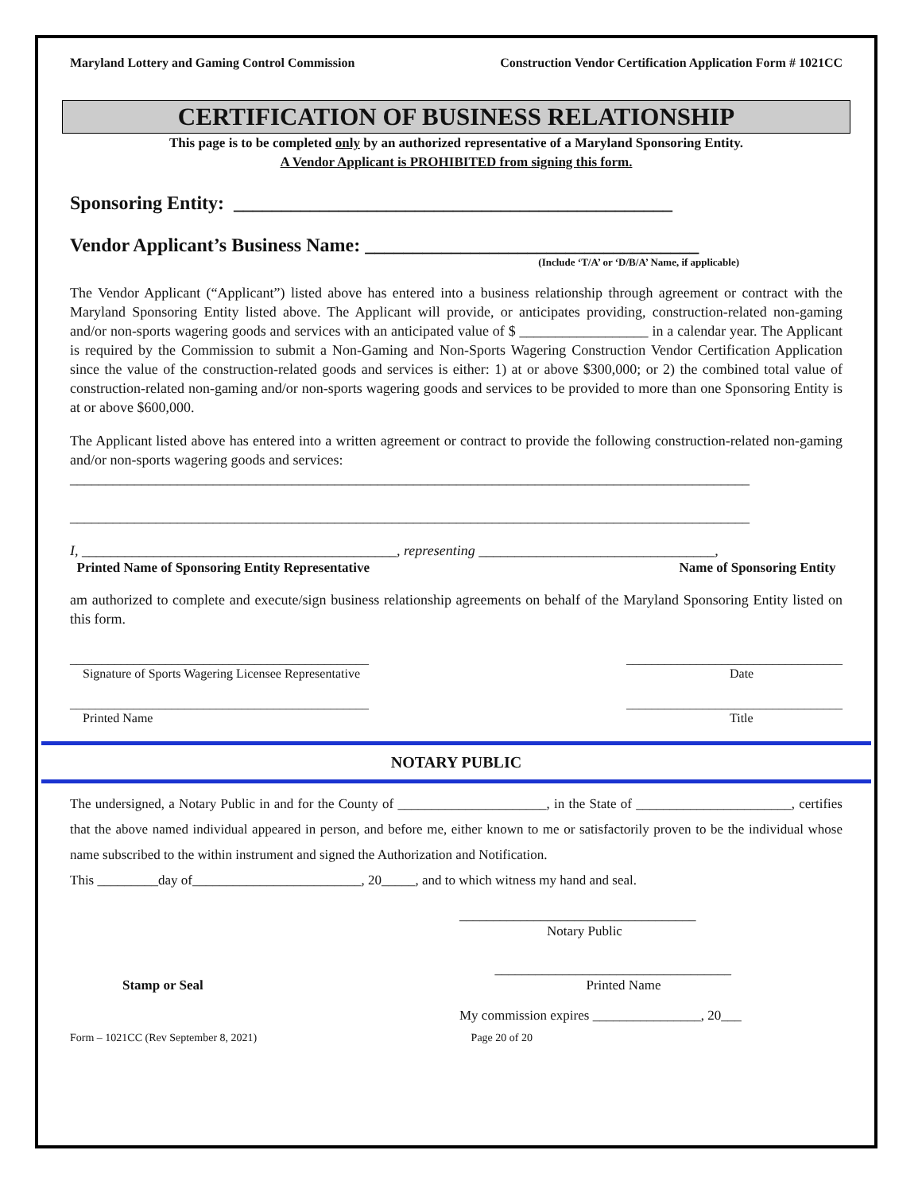Maryland Lottery and Gaming Control Commission Construction Vendor Certification Application Form # 1021CC
CERTIFICATION OF BUSINESS RELATIONSHIP
This page is to be completed only by an authorized representative of a Maryland Sponsoring Entity.
A Vendor Applicant is PROHIBITED from signing this form.
Sponsoring Entity: ______________________________________________
Vendor Applicant’s Business Name: ___________________________________
(Include ‘T/A’ or ‘D/B/A’ Name, if applicable)
The Vendor Applicant (“Applicant”) listed above has entered into a business relationship through agreement or contract with the Maryland Sponsoring Entity listed above. The Applicant will provide, or anticipates providing, construction-related non-gaming and/or non-sports wagering goods and services with an anticipated value of $ __________________ in a calendar year. The Applicant is required by the Commission to submit a Non-Gaming and Non-Sports Wagering Construction Vendor Certification Application since the value of the construction-related goods and services is either: 1) at or above $300,000; or 2) the combined total value of construction-related non-gaming and/or non-sports wagering goods and services to be provided to more than one Sponsoring Entity is at or above $600,000.
The Applicant listed above has entered into a written agreement or contract to provide the following construction-related non-gaming and/or non-sports wagering goods and services:
_______________________________________________________________________________________________
_______________________________________________________________________________________________
I, ____________________________________________, representing _________________________________,
Printed Name of Sponsoring Entity Representative Name of Sponsoring Entity
am authorized to complete and execute/sign business relationship agreements on behalf of the Maryland Sponsoring Entity listed on this form.
_______________________________________________
Signature of Sports Wagering Licensee Representative __________________________________
Date
_______________________________________________
Printed Name __________________________________
Title
NOTARY PUBLIC
The undersigned, a Notary Public in and for the County of ______________________, in the State of _______________________, certifies that the above named individual appeared in person, and before me, either known to me or satisfactorily proven to be the individual whose name subscribed to the within instrument and signed the Authorization and Notification.
This _________day of_________________________, 20_____, and to which witness my hand and seal.
___________________________________
Notary Public
Stamp or Seal ___________________________________
Printed Name
My commission expires ________________, 20___
Form – 1021CC (Rev September 8, 2021) Page 20 of 20